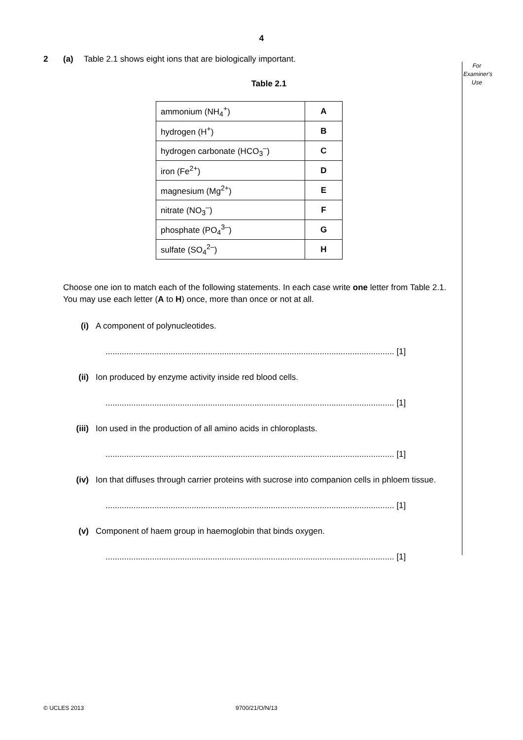4
For Examiner's Use
2 (a) Table 2.1 shows eight ions that are biologically important.
Table 2.1
| ammonium (NH<sub>4</sub><sup>+</sup>) | A |
| hydrogen (H<sup>+</sup>) | B |
| hydrogen carbonate (HCO<sub>3</sub><sup>–</sup>) | C |
| iron (Fe<sup>2+</sup>) | D |
| magnesium (Mg<sup>2+</sup>) | E |
| nitrate (NO<sub>3</sub><sup>–</sup>) | F |
| phosphate (PO<sub>4</sub><sup>3–</sup>) | G |
| sulfate (SO<sub>4</sub><sup>2–</sup>) | H |
Choose one ion to match each of the following statements. In each case write one letter from Table 2.1. You may use each letter (A to H) once, more than once or not at all.
(i) A component of polynucleotides.
............................................................................................................................ [1]
(ii) Ion produced by enzyme activity inside red blood cells.
............................................................................................................................ [1]
(iii) Ion used in the production of all amino acids in chloroplasts.
............................................................................................................................ [1]
(iv) Ion that diffuses through carrier proteins with sucrose into companion cells in phloem tissue.
............................................................................................................................ [1]
(v) Component of haem group in haemoglobin that binds oxygen.
............................................................................................................................ [1]
© UCLES 2013 9700/21/O/N/13